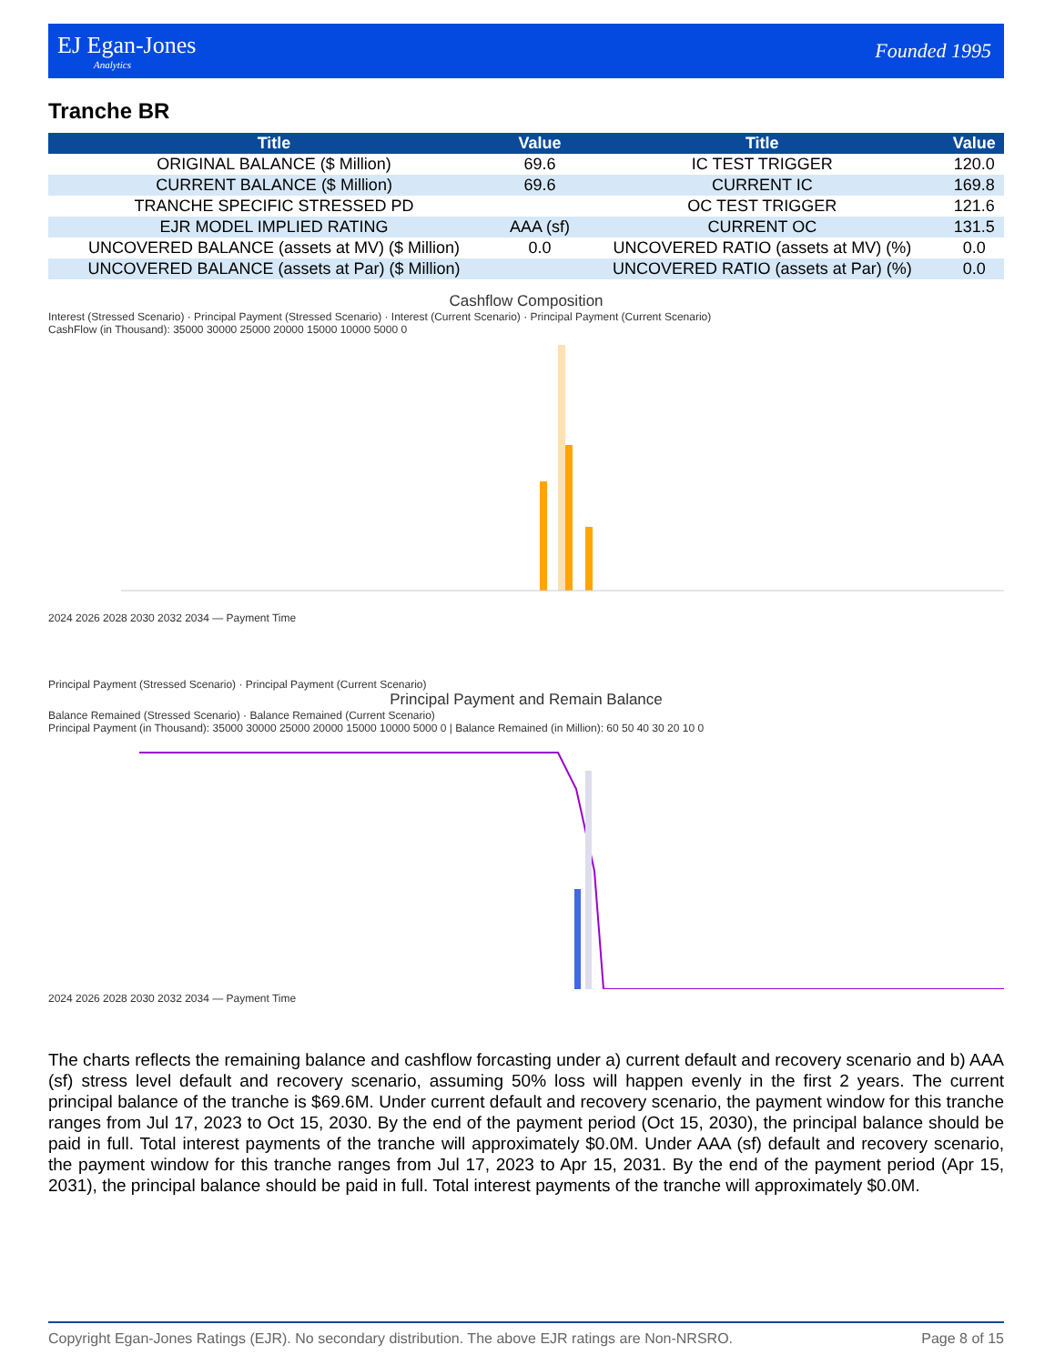EJ Egan-Jones
Analytics
Founded 1995
Tranche BR
| Title | Value | Title | Value |
| --- | --- | --- | --- |
| ORIGINAL BALANCE ($ Million) | 69.6 | IC TEST TRIGGER | 120.0 |
| CURRENT BALANCE ($ Million) | 69.6 | CURRENT IC | 169.8 |
| TRANCHE SPECIFIC STRESSED PD | | OC TEST TRIGGER | 121.6 |
| EJR MODEL IMPLIED RATING | AAA (sf) | CURRENT OC | 131.5 |
| UNCOVERED BALANCE (assets at MV) ($ Million) | 0.0 | UNCOVERED RATIO (assets at MV) (%) | 0.0 |
| UNCOVERED BALANCE (assets at Par) ($ Million) | | UNCOVERED RATIO (assets at Par) (%) | 0.0 |
Cashflow Composition
Interest (Stressed Scenario) · Principal Payment (Stressed Scenario) · Interest (Current Scenario) · Principal Payment (Current Scenario)
CashFlow (in Thousand): 35000 30000 25000 20000 15000 10000 5000 0
2024 2026 2028 2030 2032 2034 — Payment Time
Principal Payment (Stressed Scenario) · Principal Payment (Current Scenario)
Principal Payment and Remain Balance
Balance Remained (Stressed Scenario) · Balance Remained (Current Scenario)
Principal Payment (in Thousand): 35000 30000 25000 20000 15000 10000 5000 0 | Balance Remained (in Million): 60 50 40 30 20 10 0
2024 2026 2028 2030 2032 2034 — Payment Time
The charts reflects the remaining balance and cashflow forcasting under a) current default and recovery scenario and b) AAA (sf) stress level default and recovery scenario, assuming 50% loss will happen evenly in the first 2 years. The current principal balance of the tranche is $69.6M. Under current default and recovery scenario, the payment window for this tranche ranges from Jul 17, 2023 to Oct 15, 2030. By the end of the payment period (Oct 15, 2030), the principal balance should be paid in full. Total interest payments of the tranche will approximately $0.0M. Under AAA (sf) default and recovery scenario, the payment window for this tranche ranges from Jul 17, 2023 to Apr 15, 2031. By the end of the payment period (Apr 15, 2031), the principal balance should be paid in full. Total interest payments of the tranche will approximately $0.0M.
Copyright Egan-Jones Ratings (EJR). No secondary distribution. The above EJR ratings are Non-NRSRO. Page 8 of 15